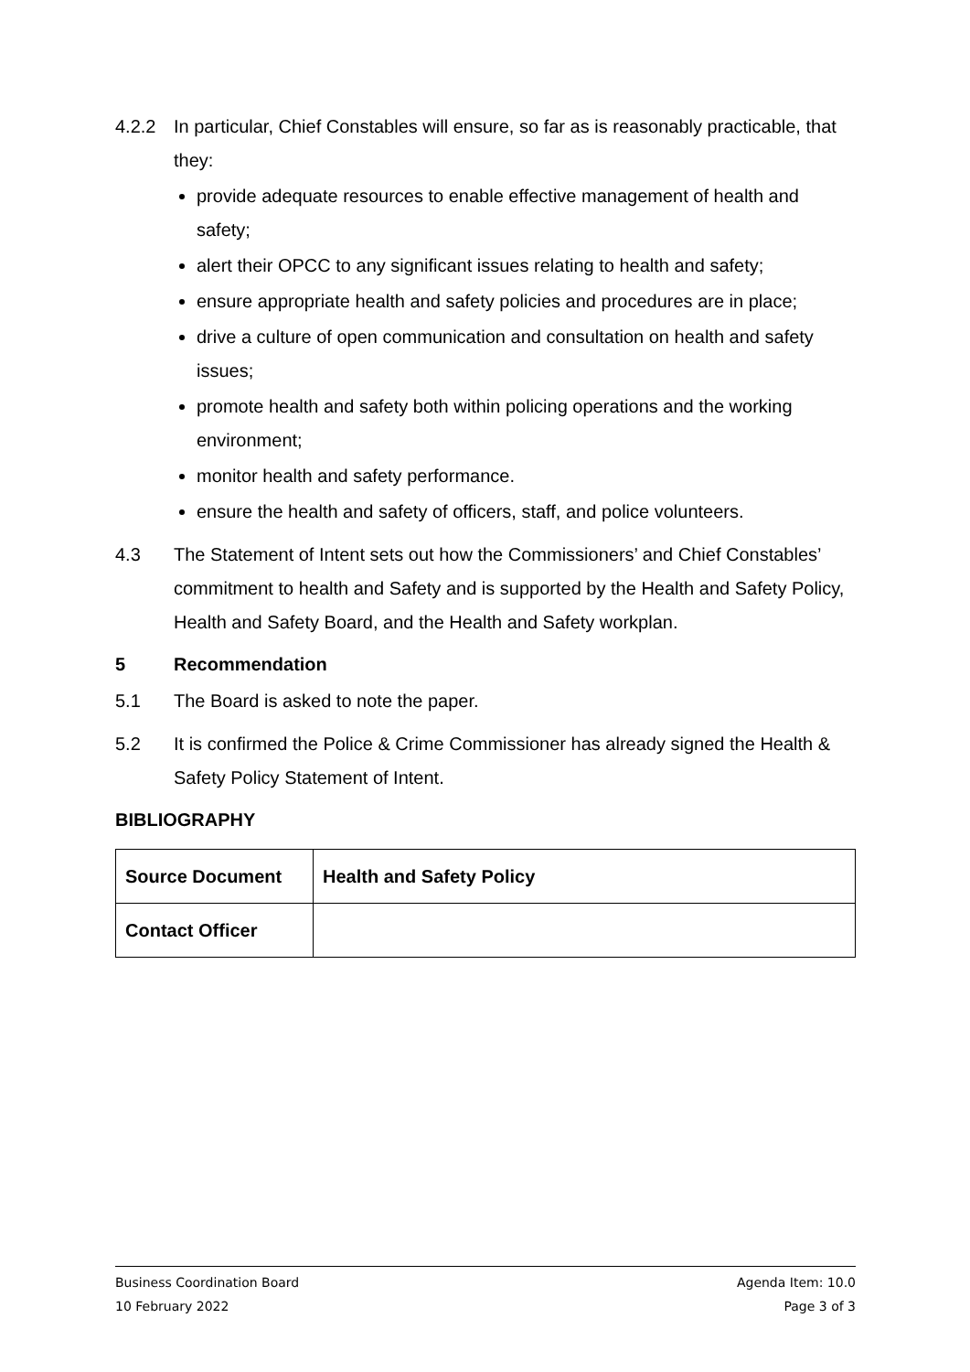4.2.2 In particular, Chief Constables will ensure, so far as is reasonably practicable, that they:
provide adequate resources to enable effective management of health and safety;
alert their OPCC to any significant issues relating to health and safety;
ensure appropriate health and safety policies and procedures are in place;
drive a culture of open communication and consultation on health and safety issues;
promote health and safety both within policing operations and the working environment;
monitor health and safety performance.
ensure the health and safety of officers, staff, and police volunteers.
4.3 The Statement of Intent sets out how the Commissioners’ and Chief Constables’ commitment to health and Safety and is supported by the Health and Safety Policy, Health and Safety Board, and the Health and Safety workplan.
5 Recommendation
5.1 The Board is asked to note the paper.
5.2 It is confirmed the Police & Crime Commissioner has already signed the Health & Safety Policy Statement of Intent.
BIBLIOGRAPHY
| Source Document | Health and Safety Policy |
| Contact Officer | |
Business Coordination Board Agenda Item: 10.0
10 February 2022 Page 3 of 3